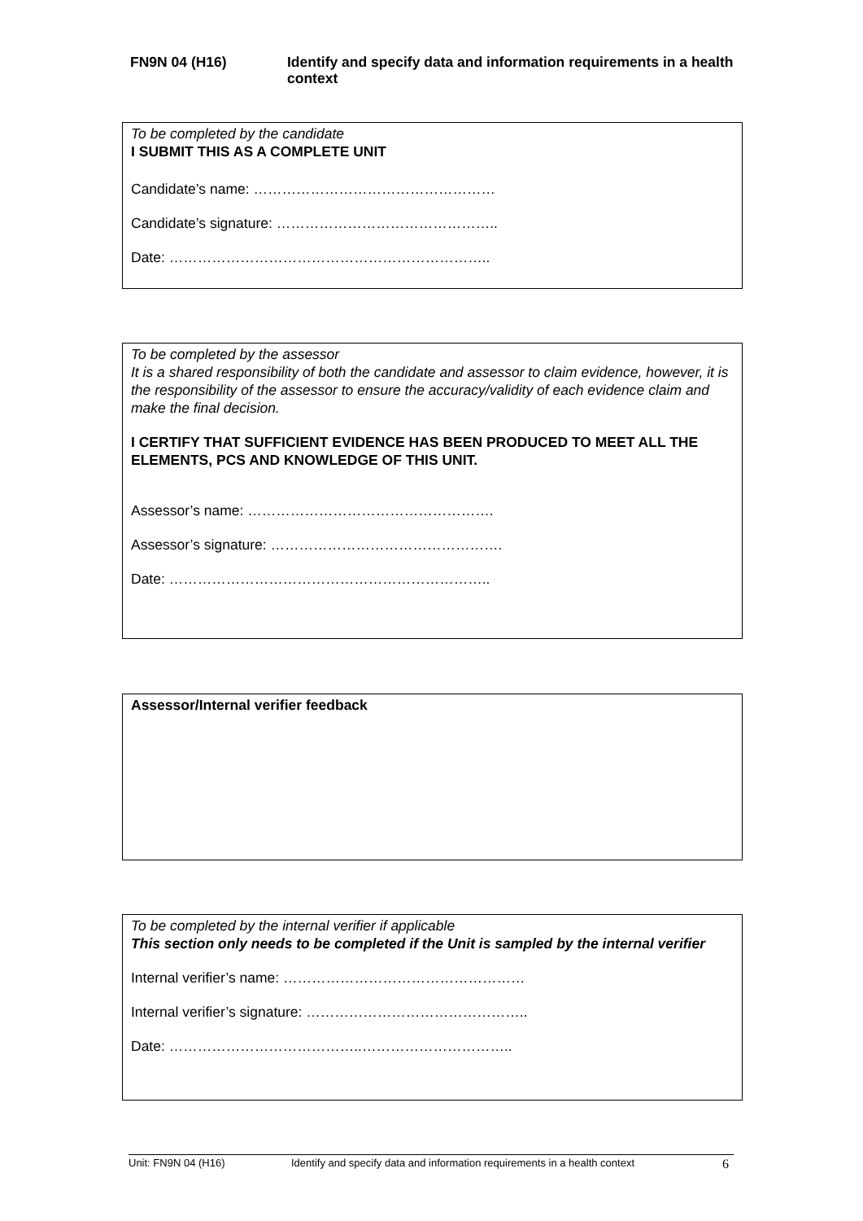FN9N 04 (H16)
Identify and specify data and information requirements in a health context
To be completed by the candidate
I SUBMIT THIS AS A COMPLETE UNIT
Candidate’s name: ……………………………………………
Candidate’s signature: ………………………………………..
Date: …………………………………………………………..
To be completed by the assessor
It is a shared responsibility of both the candidate and assessor to claim evidence, however, it is the responsibility of the assessor to ensure the accuracy/validity of each evidence claim and make the final decision.
I CERTIFY THAT SUFFICIENT EVIDENCE HAS BEEN PRODUCED TO MEET ALL THE ELEMENTS, PCS AND KNOWLEDGE OF THIS UNIT.
Assessor’s name: …………………………………………….
Assessor’s signature: ………………………………………….
Date: …………………………………………………………..
Assessor/Internal verifier feedback
To be completed by the internal verifier if applicable
This section only needs to be completed if the Unit is sampled by the internal verifier
Internal verifier’s name: ……………………………………………
Internal verifier’s signature: ………………………………………..
Date: …………………………………..…………………………..
Unit: FN9N 04 (H16) Identify and specify data and information requirements in a health context 6